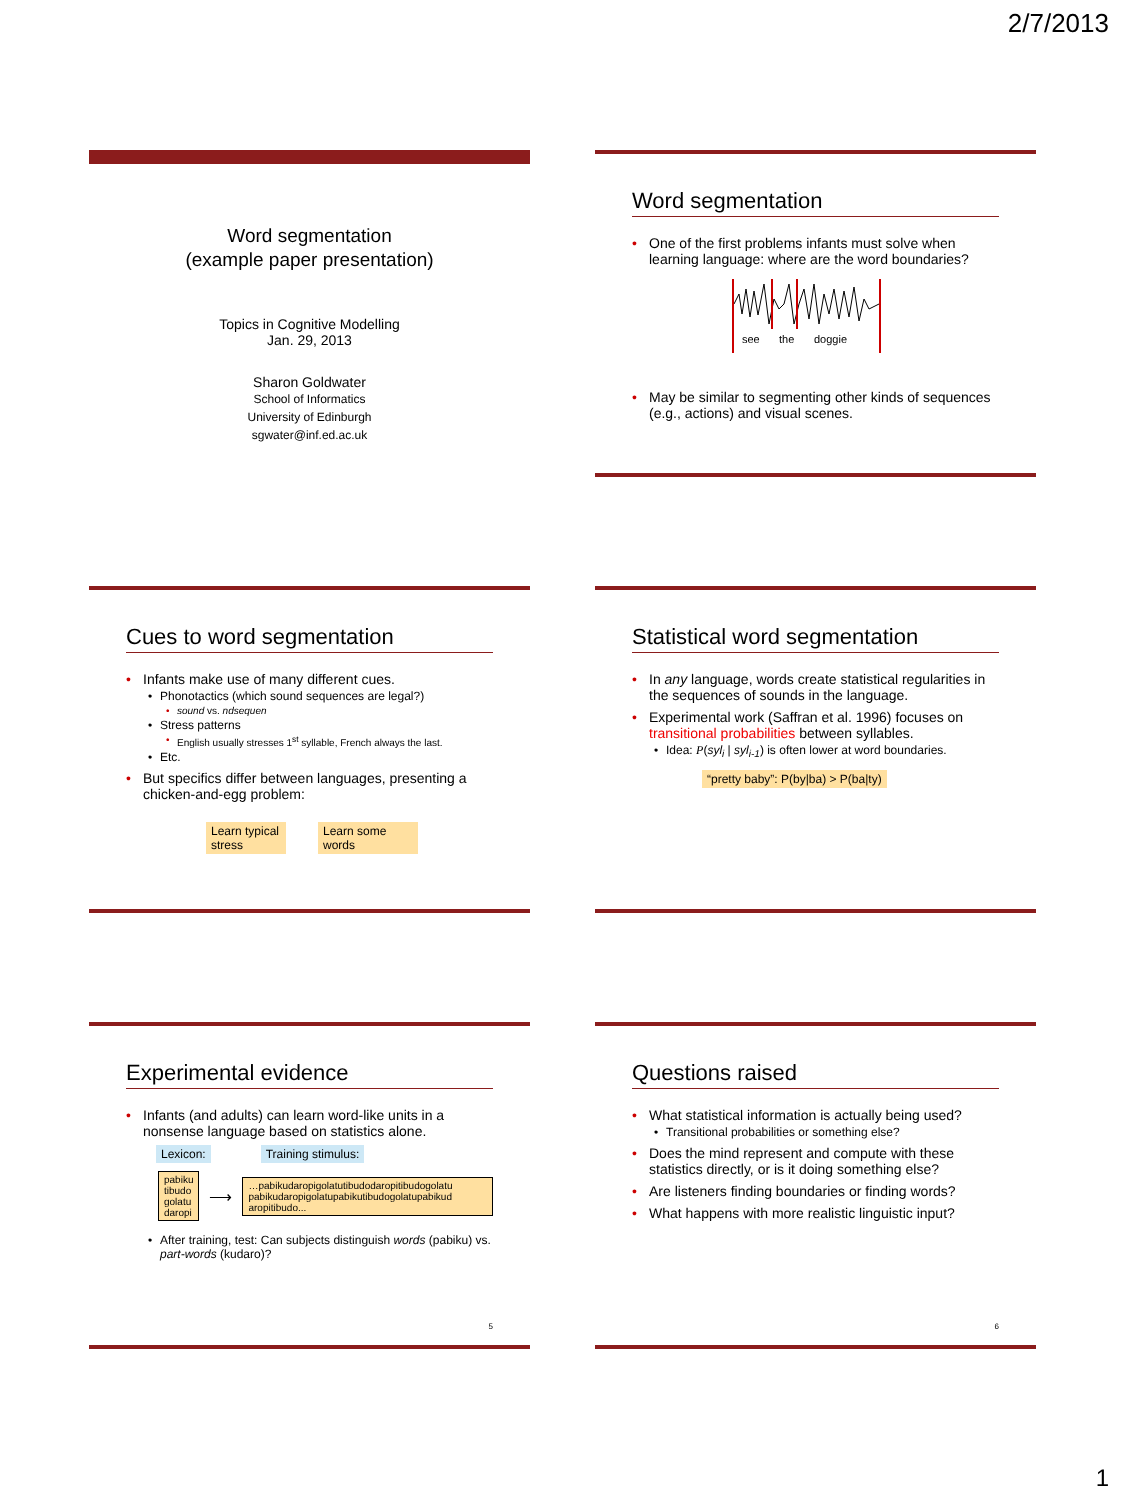2/7/2013
Word segmentation
(example paper presentation)
Topics in Cognitive Modelling
Jan. 29, 2013
Sharon Goldwater
School of Informatics
University of Edinburgh
sgwater@inf.ed.ac.uk
Word segmentation
One of the first problems infants must solve when learning language: where are the word boundaries?
see the doggie
May be similar to segmenting other kinds of sequences (e.g., actions) and visual scenes.
Cues to word segmentation
Infants make use of many different cues.
Phonotactics (which sound sequences are legal?)
sound vs. ndsequen
Stress patterns
English usually stresses 1<sup>st</sup> syllable, French always the last.
Etc.
But specifics differ between languages, presenting a chicken-and-egg problem:
Learn typical stress Learn some words
Statistical word segmentation
In any language, words create statistical regularities in the sequences of sounds in the language.
Experimental work (Saffran et al. 1996) focuses on transitional probabilities between syllables.
Idea: P(syl<sub>i</sub> | syl<sub>i-1</sub>) is often lower at word boundaries.
“pretty baby”: P(by|ba) > P(ba|ty)
Experimental evidence
Infants (and adults) can learn word-like units in a nonsense language based on statistics alone.
Lexicon: Training stimulus:
pabiku
tibudo
golatu
daropi
⟶
…pabikudaropigolatutibudodaropitibudogolatu pabikudaropigolatupabikutibudogolatupabikud aropitibudo...
After training, test: Can subjects distinguish words (pabiku) vs. part-words (kudaro)?
5
Questions raised
What statistical information is actually being used?
Transitional probabilities or something else?
Does the mind represent and compute with these statistics directly, or is it doing something else?
Are listeners finding boundaries or finding words?
What happens with more realistic linguistic input?
6
1